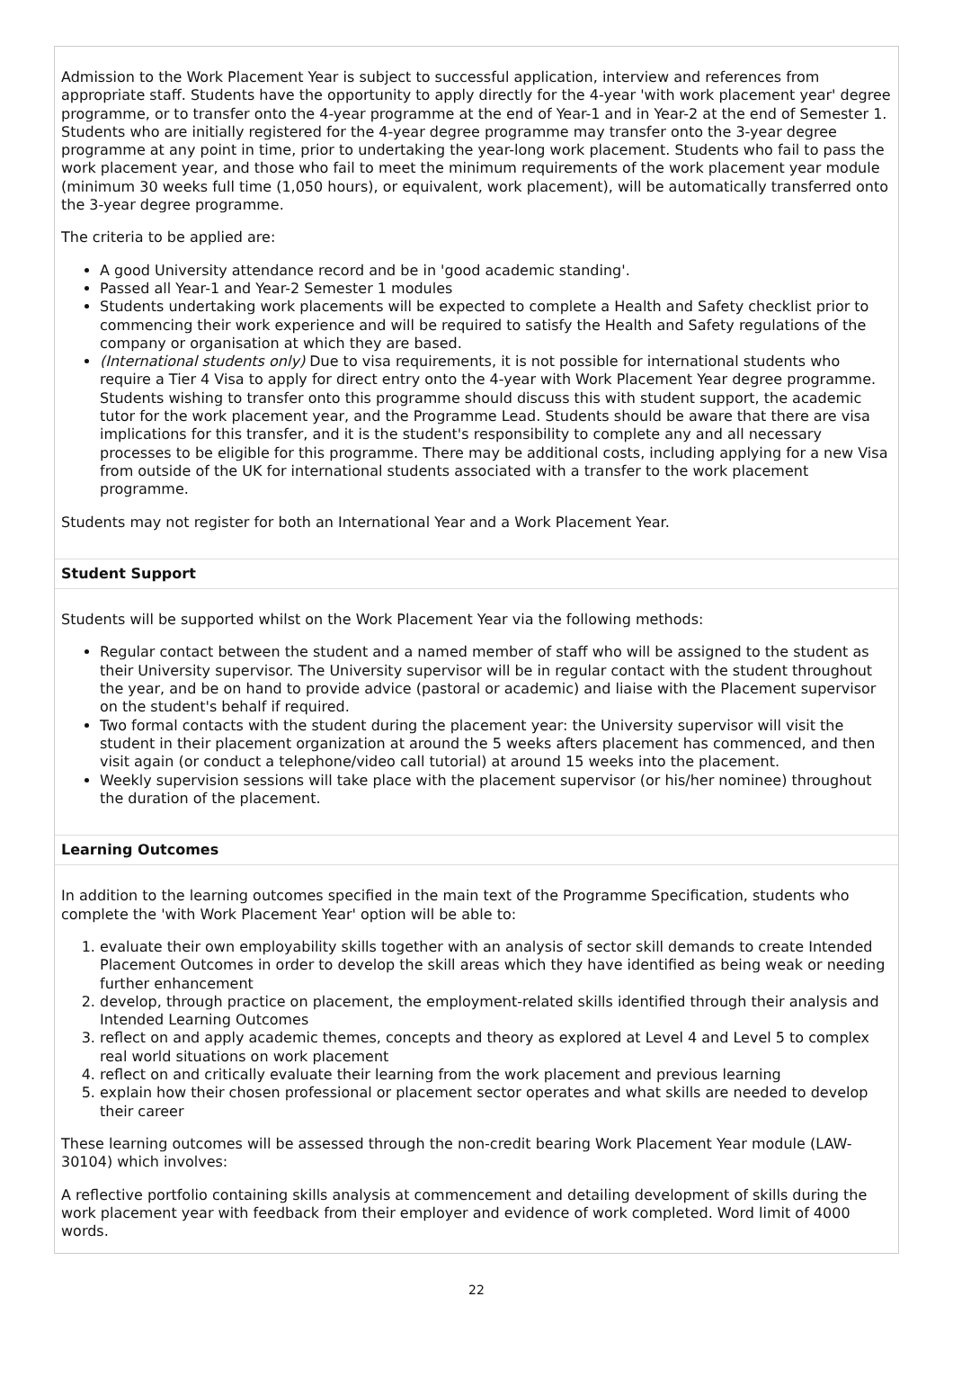Admission to the Work Placement Year is subject to successful application, interview and references from appropriate staff. Students have the opportunity to apply directly for the 4-year 'with work placement year' degree programme, or to transfer onto the 4-year programme at the end of Year-1 and in Year-2 at the end of Semester 1. Students who are initially registered for the 4-year degree programme may transfer onto the 3-year degree programme at any point in time, prior to undertaking the year-long work placement. Students who fail to pass the work placement year, and those who fail to meet the minimum requirements of the work placement year module (minimum 30 weeks full time (1,050 hours), or equivalent, work placement), will be automatically transferred onto the 3-year degree programme.
The criteria to be applied are:
A good University attendance record and be in 'good academic standing'.
Passed all Year-1 and Year-2 Semester 1 modules
Students undertaking work placements will be expected to complete a Health and Safety checklist prior to commencing their work experience and will be required to satisfy the Health and Safety regulations of the company or organisation at which they are based.
(International students only) Due to visa requirements, it is not possible for international students who require a Tier 4 Visa to apply for direct entry onto the 4-year with Work Placement Year degree programme. Students wishing to transfer onto this programme should discuss this with student support, the academic tutor for the work placement year, and the Programme Lead. Students should be aware that there are visa implications for this transfer, and it is the student's responsibility to complete any and all necessary processes to be eligible for this programme. There may be additional costs, including applying for a new Visa from outside of the UK for international students associated with a transfer to the work placement programme.
Students may not register for both an International Year and a Work Placement Year.
Student Support
Students will be supported whilst on the Work Placement Year via the following methods:
Regular contact between the student and a named member of staff who will be assigned to the student as their University supervisor. The University supervisor will be in regular contact with the student throughout the year, and be on hand to provide advice (pastoral or academic) and liaise with the Placement supervisor on the student's behalf if required.
Two formal contacts with the student during the placement year: the University supervisor will visit the student in their placement organization at around the 5 weeks afters placement has commenced, and then visit again (or conduct a telephone/video call tutorial) at around 15 weeks into the placement.
Weekly supervision sessions will take place with the placement supervisor (or his/her nominee) throughout the duration of the placement.
Learning Outcomes
In addition to the learning outcomes specified in the main text of the Programme Specification, students who complete the 'with Work Placement Year' option will be able to:
1. evaluate their own employability skills together with an analysis of sector skill demands to create Intended Placement Outcomes in order to develop the skill areas which they have identified as being weak or needing further enhancement
2. develop, through practice on placement, the employment-related skills identified through their analysis and Intended Learning Outcomes
3. reflect on and apply academic themes, concepts and theory as explored at Level 4 and Level 5 to complex real world situations on work placement
4. reflect on and critically evaluate their learning from the work placement and previous learning
5. explain how their chosen professional or placement sector operates and what skills are needed to develop their career
These learning outcomes will be assessed through the non-credit bearing Work Placement Year module (LAW-30104) which involves:
A reflective portfolio containing skills analysis at commencement and detailing development of skills during the work placement year with feedback from their employer and evidence of work completed. Word limit of 4000 words.
22